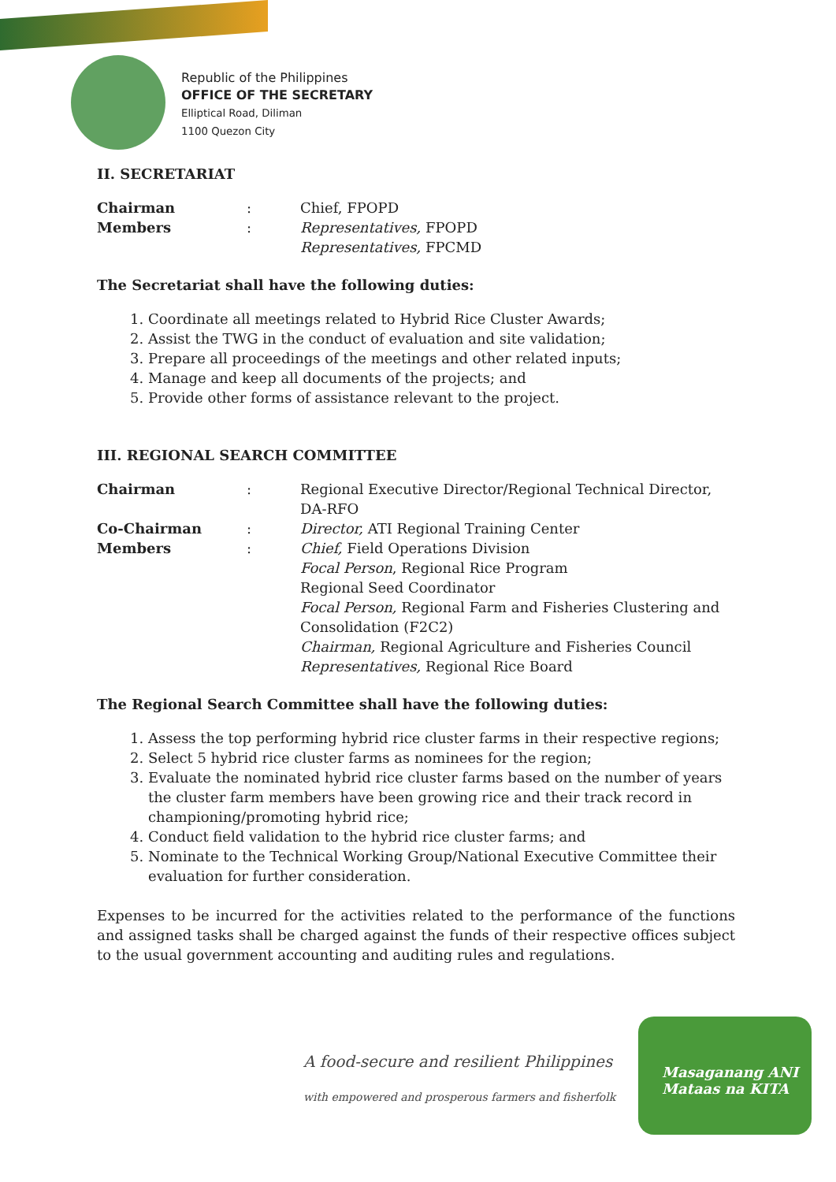Republic of the Philippines
OFFICE OF THE SECRETARY
Elliptical Road, Diliman
1100 Quezon City
II. SECRETARIAT
| Chairman | : | Chief, FPOPD |
| Members | : | Representatives, FPOPD |
| | | Representatives, FPCMD |
The Secretariat shall have the following duties:
1. Coordinate all meetings related to Hybrid Rice Cluster Awards;
2. Assist the TWG in the conduct of evaluation and site validation;
3. Prepare all proceedings of the meetings and other related inputs;
4. Manage and keep all documents of the projects; and
5. Provide other forms of assistance relevant to the project.
III. REGIONAL SEARCH COMMITTEE
| Chairman | : | Regional Executive Director/Regional Technical Director, DA-RFO |
| Co-Chairman | : | Director, ATI Regional Training Center |
| Members | : | Chief, Field Operations Division Focal Person , Regional Rice Program Regional Seed Coordinator Focal Person, Regional Farm and Fisheries Clustering and Consolidation (F2C2) Chairman, Regional Agriculture and Fisheries Council Representatives, Regional Rice Board |
The Regional Search Committee shall have the following duties:
1. Assess the top performing hybrid rice cluster farms in their respective regions;
2. Select 5 hybrid rice cluster farms as nominees for the region;
3. Evaluate the nominated hybrid rice cluster farms based on the number of years the cluster farm members have been growing rice and their track record in championing/promoting hybrid rice;
4. Conduct field validation to the hybrid rice cluster farms; and
5. Nominate to the Technical Working Group/National Executive Committee their evaluation for further consideration.
Expenses to be incurred for the activities related to the performance of the functions and assigned tasks shall be charged against the funds of their respective offices subject to the usual government accounting and auditing rules and regulations.
A food-secure and resilient Philippines
with empowered and prosperous farmers and fisherfolk
Masaganang ANI
Mataas na KITA